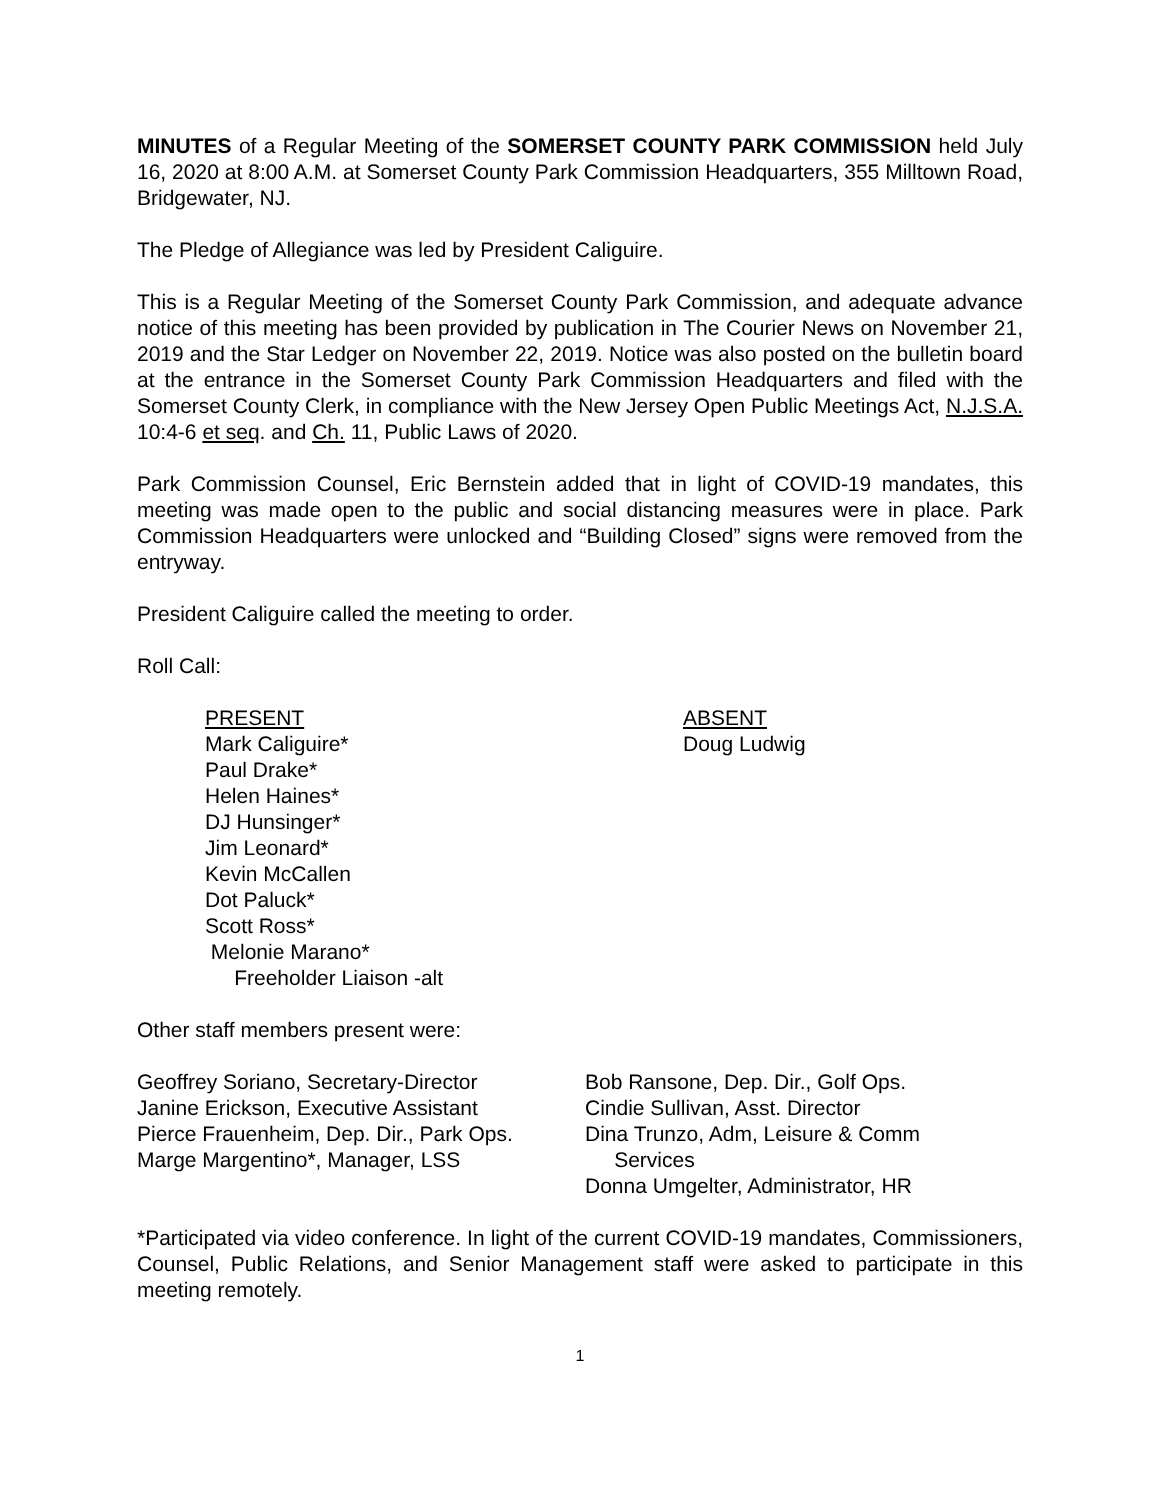MINUTES of a Regular Meeting of the SOMERSET COUNTY PARK COMMISSION held July 16, 2020 at 8:00 A.M. at Somerset County Park Commission Headquarters, 355 Milltown Road, Bridgewater, NJ.
The Pledge of Allegiance was led by President Caliguire.
This is a Regular Meeting of the Somerset County Park Commission, and adequate advance notice of this meeting has been provided by publication in The Courier News on November 21, 2019 and the Star Ledger on November 22, 2019. Notice was also posted on the bulletin board at the entrance in the Somerset County Park Commission Headquarters and filed with the Somerset County Clerk, in compliance with the New Jersey Open Public Meetings Act, N.J.S.A. 10:4-6 et seq. and Ch. 11, Public Laws of 2020.
Park Commission Counsel, Eric Bernstein added that in light of COVID-19 mandates, this meeting was made open to the public and social distancing measures were in place. Park Commission Headquarters were unlocked and “Building Closed” signs were removed from the entryway.
President Caliguire called the meeting to order.
Roll Call:
PRESENT
Mark Caliguire*
Paul Drake*
Helen Haines*
DJ Hunsinger*
Jim Leonard*
Kevin McCallen
Dot Paluck*
Scott Ross*
Melonie Marano*
Freeholder Liaison -alt
ABSENT
Doug Ludwig
Other staff members present were:
Geoffrey Soriano, Secretary-Director
Janine Erickson, Executive Assistant
Pierce Frauenheim, Dep. Dir., Park Ops.
Marge Margentino*, Manager, LSS
Bob Ransone, Dep. Dir., Golf Ops.
Cindie Sullivan, Asst. Director
Dina Trunzo, Adm, Leisure & Comm
Services
Donna Umgelter, Administrator, HR
*Participated via video conference. In light of the current COVID-19 mandates, Commissioners, Counsel, Public Relations, and Senior Management staff were asked to participate in this meeting remotely.
1